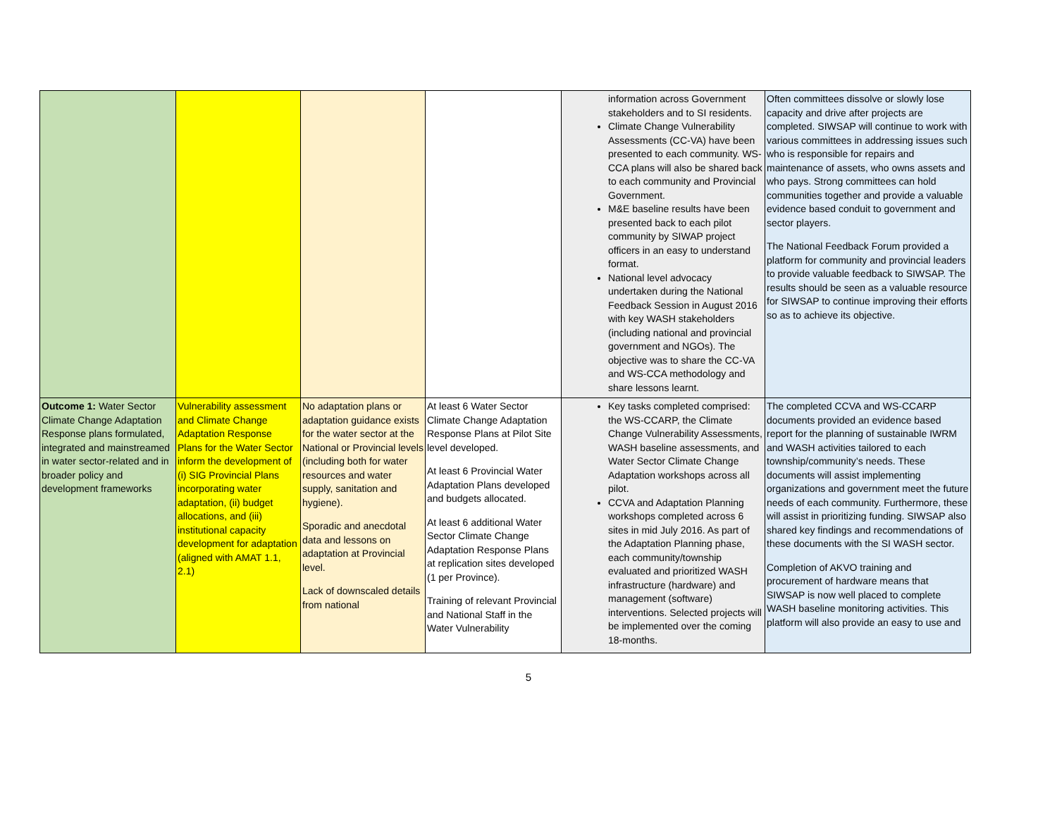| | | | | information across Government stakeholders and to SI residents. Climate Change Vulnerability Assessments (CC-VA) have been presented to each community. WS-CCA plans will also be shared back to each community and Provincial Government. M&E baseline results have been presented back to each pilot community by SIWAP project officers in an easy to understand format. National level advocacy undertaken during the National Feedback Session in August 2016 with key WASH stakeholders (including national and provincial government and NGOs). The objective was to share the CC-VA and WS-CCA methodology and share lessons learnt. | Often committees dissolve or slowly lose capacity and drive after projects are completed. SIWSAP will continue to work with various committees in addressing issues such who is responsible for repairs and maintenance of assets, who owns assets and who pays. Strong committees can hold communities together and provide a valuable evidence based conduit to government and sector players. The National Feedback Forum provided a platform for community and provincial leaders to provide valuable feedback to SIWSAP. The results should be seen as a valuable resource for SIWSAP to continue improving their efforts so as to achieve its objective. |
| Outcome 1: Water Sector Climate Change Adaptation Response plans formulated, integrated and mainstreamed in water sector-related and in broader policy and development frameworks | Vulnerability assessment and Climate Change Adaptation Response Plans for the Water Sector inform the development of (i) SIG Provincial Plans incorporating water adaptation, (ii) budget allocations, and (iii) institutional capacity development for adaptation (aligned with AMAT 1.1, 2.1) | No adaptation plans or adaptation guidance exists for the water sector at the National or Provincial levels (including both for water resources and water supply, sanitation and hygiene). Sporadic and anecdotal data and lessons on adaptation at Provincial level. Lack of downscaled details from national | At least 6 Water Sector Climate Change Adaptation Response Plans at Pilot Site level developed. At least 6 Provincial Water Adaptation Plans developed and budgets allocated. At least 6 additional Water Sector Climate Change Adaptation Response Plans at replication sites developed (1 per Province). Training of relevant Provincial and National Staff in the Water Vulnerability | Key tasks completed comprised: the WS-CCARP, the Climate Change Vulnerability Assessments, WASH baseline assessments, and Water Sector Climate Change Adaptation workshops across all pilot. CCVA and Adaptation Planning workshops completed across 6 sites in mid July 2016. As part of the Adaptation Planning phase, each community/township evaluated and prioritized WASH infrastructure (hardware) and management (software) interventions. Selected projects will be implemented over the coming 18-months. | The completed CCVA and WS-CCARP documents provided an evidence based report for the planning of sustainable IWRM and WASH activities tailored to each township/community’s needs. These documents will assist implementing organizations and government meet the future needs of each community. Furthermore, these will assist in prioritizing funding. SIWSAP also shared key findings and recommendations of these documents with the SI WASH sector. Completion of AKVO training and procurement of hardware means that SIWSAP is now well placed to complete WASH baseline monitoring activities. This platform will also provide an easy to use and |
5